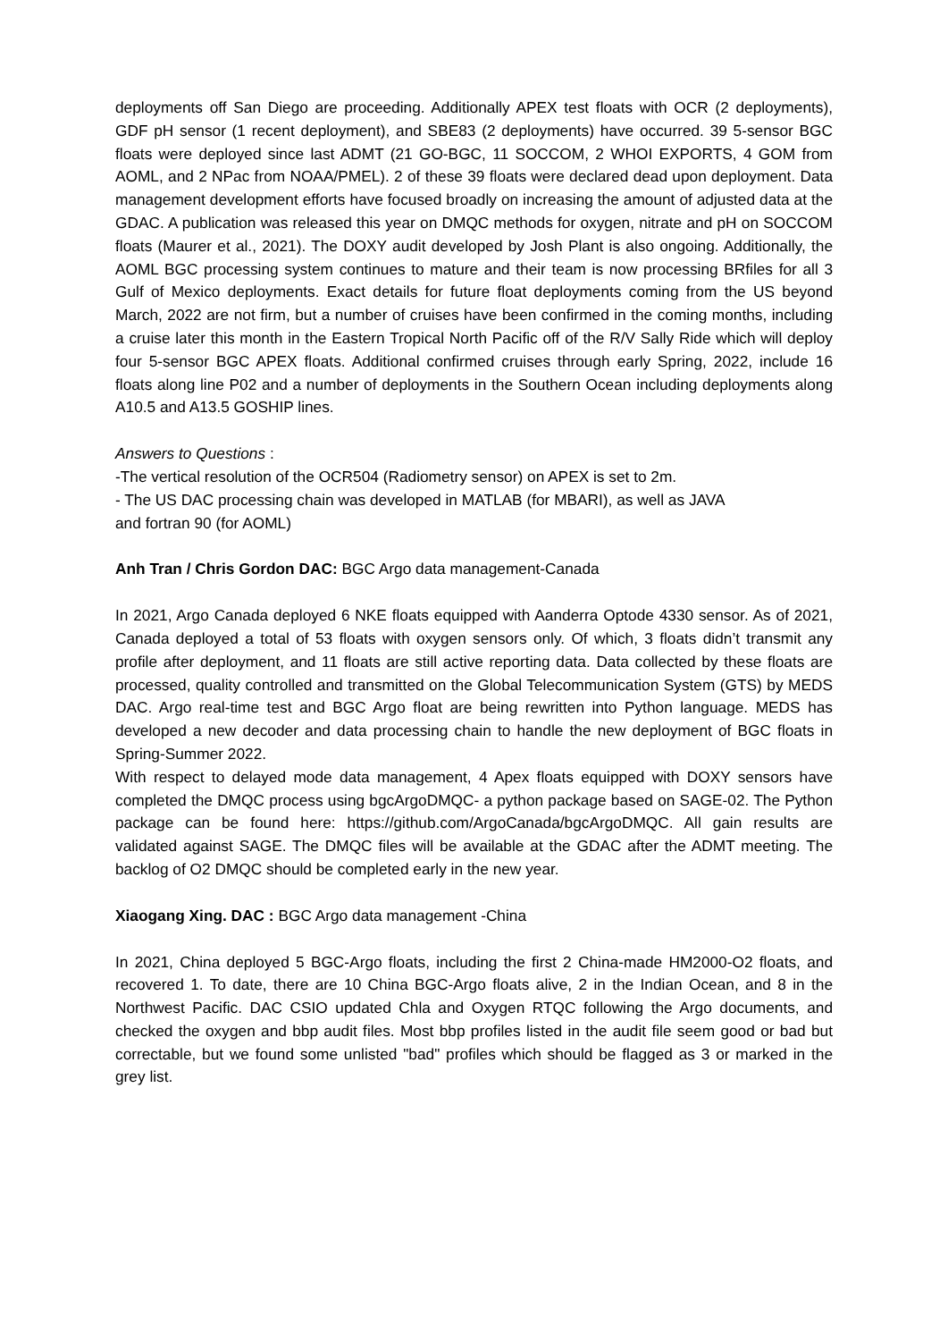deployments off San Diego are proceeding. Additionally APEX test floats with OCR (2 deployments), GDF pH sensor (1 recent deployment), and SBE83 (2 deployments) have occurred. 39 5-sensor BGC floats were deployed since last ADMT (21 GO-BGC, 11 SOCCOM, 2 WHOI EXPORTS, 4 GOM from AOML, and 2 NPac from NOAA/PMEL). 2 of these 39 floats were declared dead upon deployment. Data management development efforts have focused broadly on increasing the amount of adjusted data at the GDAC. A publication was released this year on DMQC methods for oxygen, nitrate and pH on SOCCOM floats (Maurer et al., 2021). The DOXY audit developed by Josh Plant is also ongoing. Additionally, the AOML BGC processing system continues to mature and their team is now processing BRfiles for all 3 Gulf of Mexico deployments. Exact details for future float deployments coming from the US beyond March, 2022 are not firm, but a number of cruises have been confirmed in the coming months, including a cruise later this month in the Eastern Tropical North Pacific off of the R/V Sally Ride which will deploy four 5-sensor BGC APEX floats. Additional confirmed cruises through early Spring, 2022, include 16 floats along line P02 and a number of deployments in the Southern Ocean including deployments along A10.5 and A13.5 GOSHIP lines.
Answers to Questions :
-The vertical resolution of the OCR504 (Radiometry sensor) on APEX is set to 2m.
- The US DAC processing chain was developed in MATLAB (for MBARI), as well as JAVA
and fortran 90 (for AOML)
Anh Tran / Chris Gordon DAC: BGC Argo data management-Canada
In 2021, Argo Canada deployed 6 NKE floats equipped with Aanderra Optode 4330 sensor. As of 2021, Canada deployed a total of 53 floats with oxygen sensors only. Of which, 3 floats didn’t transmit any profile after deployment, and 11 floats are still active reporting data. Data collected by these floats are processed, quality controlled and transmitted on the Global Telecommunication System (GTS) by MEDS DAC. Argo real-time test and BGC Argo float are being rewritten into Python language. MEDS has developed a new decoder and data processing chain to handle the new deployment of BGC floats in Spring-Summer 2022.
With respect to delayed mode data management, 4 Apex floats equipped with DOXY sensors have completed the DMQC process using bgcArgoDMQC- a python package based on SAGE-02. The Python package can be found here: https://github.com/ArgoCanada/bgcArgoDMQC. All gain results are validated against SAGE. The DMQC files will be available at the GDAC after the ADMT meeting. The backlog of O2 DMQC should be completed early in the new year.
Xiaogang Xing. DAC : BGC Argo data management -China
In 2021, China deployed 5 BGC-Argo floats, including the first 2 China-made HM2000-O2 floats, and recovered 1. To date, there are 10 China BGC-Argo floats alive, 2 in the Indian Ocean, and 8 in the Northwest Pacific. DAC CSIO updated Chla and Oxygen RTQC following the Argo documents, and checked the oxygen and bbp audit files. Most bbp profiles listed in the audit file seem good or bad but correctable, but we found some unlisted "bad" profiles which should be flagged as 3 or marked in the grey list.